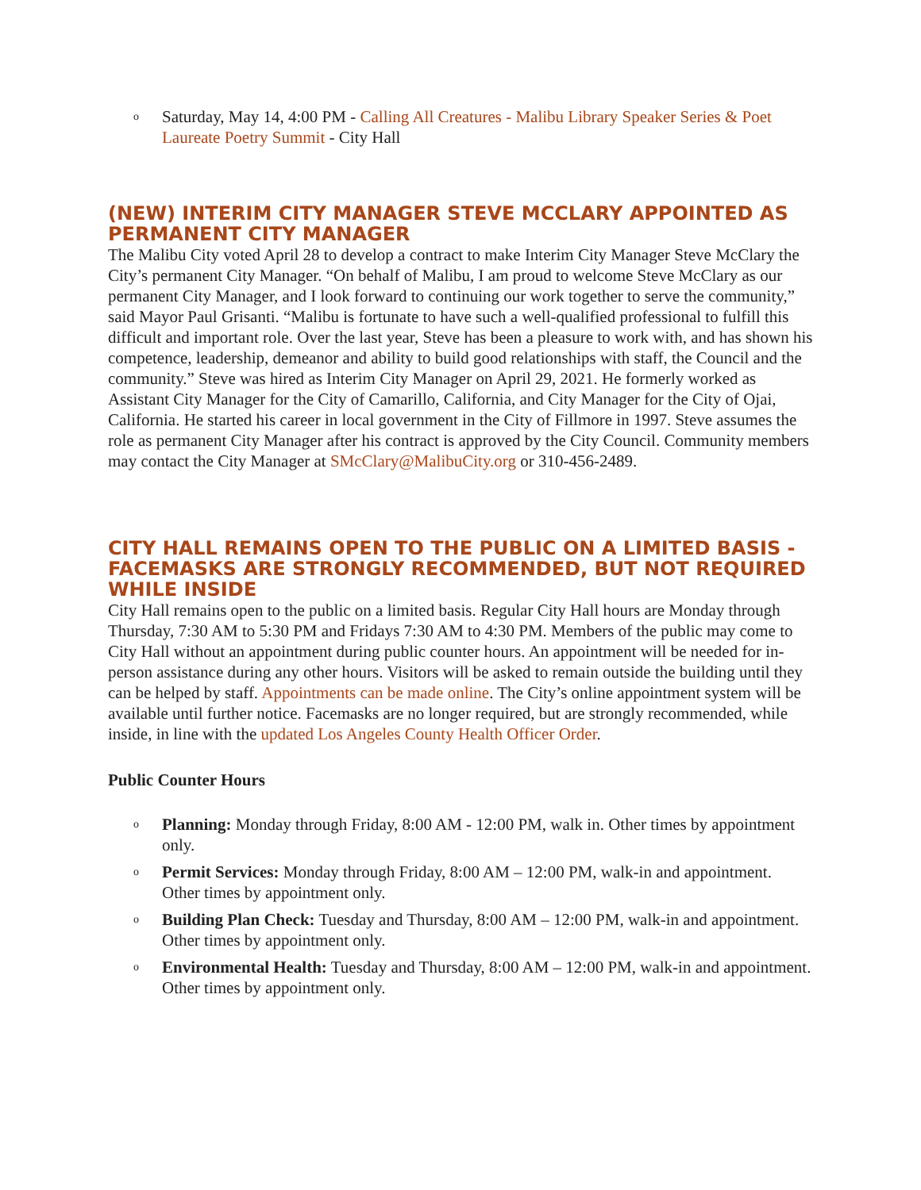o Saturday, May 14, 4:00 PM - Calling All Creatures - Malibu Library Speaker Series & Poet Laureate Poetry Summit - City Hall
(NEW) INTERIM CITY MANAGER STEVE MCCLARY APPOINTED AS PERMANENT CITY MANAGER
The Malibu City voted April 28 to develop a contract to make Interim City Manager Steve McClary the City’s permanent City Manager. “On behalf of Malibu, I am proud to welcome Steve McClary as our permanent City Manager, and I look forward to continuing our work together to serve the community,” said Mayor Paul Grisanti. “Malibu is fortunate to have such a well-qualified professional to fulfill this difficult and important role. Over the last year, Steve has been a pleasure to work with, and has shown his competence, leadership, demeanor and ability to build good relationships with staff, the Council and the community.” Steve was hired as Interim City Manager on April 29, 2021. He formerly worked as Assistant City Manager for the City of Camarillo, California, and City Manager for the City of Ojai, California. He started his career in local government in the City of Fillmore in 1997. Steve assumes the role as permanent City Manager after his contract is approved by the City Council. Community members may contact the City Manager at SMcClary@MalibuCity.org or 310-456-2489.
CITY HALL REMAINS OPEN TO THE PUBLIC ON A LIMITED BASIS - FACEMASKS ARE STRONGLY RECOMMENDED, BUT NOT REQUIRED WHILE INSIDE
City Hall remains open to the public on a limited basis. Regular City Hall hours are Monday through Thursday, 7:30 AM to 5:30 PM and Fridays 7:30 AM to 4:30 PM. Members of the public may come to City Hall without an appointment during public counter hours. An appointment will be needed for in-person assistance during any other hours. Visitors will be asked to remain outside the building until they can be helped by staff. Appointments can be made online. The City’s online appointment system will be available until further notice. Facemasks are no longer required, but are strongly recommended, while inside, in line with the updated Los Angeles County Health Officer Order.
Public Counter Hours
o Planning: Monday through Friday, 8:00 AM - 12:00 PM, walk in. Other times by appointment only.
o Permit Services: Monday through Friday, 8:00 AM – 12:00 PM, walk-in and appointment. Other times by appointment only.
o Building Plan Check: Tuesday and Thursday, 8:00 AM – 12:00 PM, walk-in and appointment. Other times by appointment only.
o Environmental Health: Tuesday and Thursday, 8:00 AM – 12:00 PM, walk-in and appointment. Other times by appointment only.